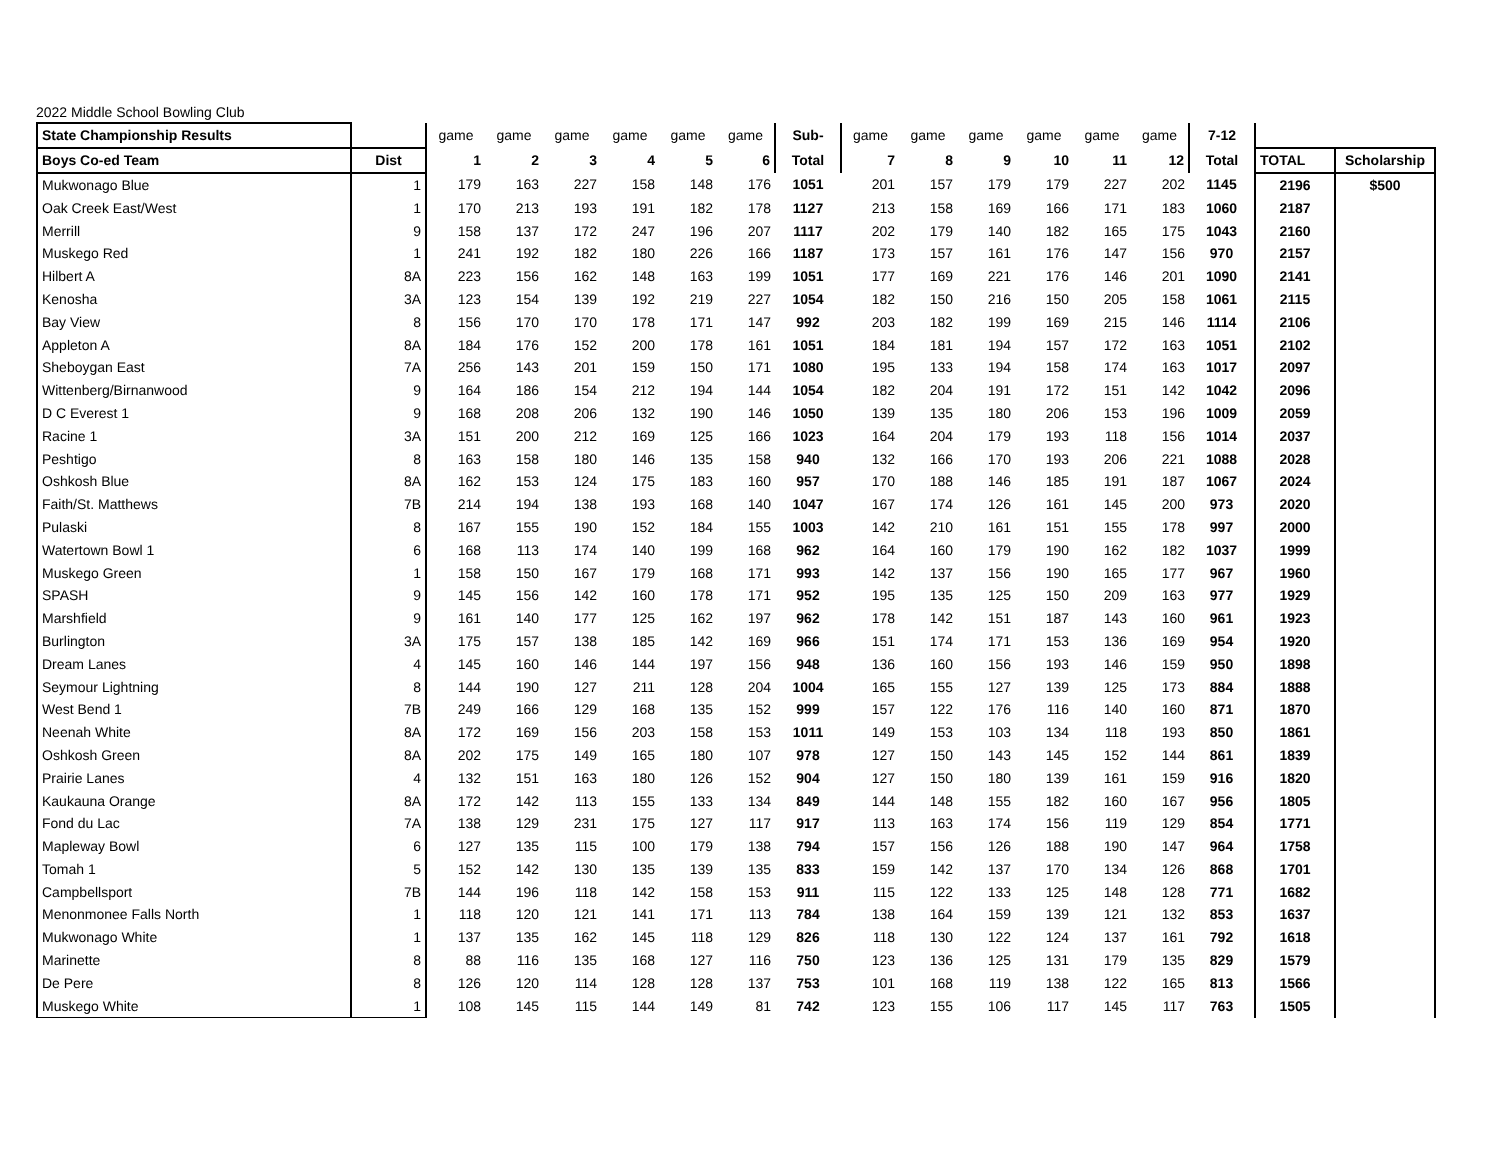2022 Middle School Bowling Club
| State Championship Results | | game | game | game | game | game | game | Sub- | game | game | game | game | game | game | 7-12 | | |
| --- | --- | --- | --- | --- | --- | --- | --- | --- | --- | --- | --- | --- | --- | --- | --- | --- | --- |
| Boys Co-ed Team | Dist | 1 | 2 | 3 | 4 | 5 | 6 | Total | 7 | 8 | 9 | 10 | 11 | 12 | Total | TOTAL | Scholarship |
| Mukwonago Blue | 1 | 179 | 163 | 227 | 158 | 148 | 176 | 1051 | 201 | 157 | 179 | 179 | 227 | 202 | 1145 | 2196 | $500 |
| Oak Creek East/West | 1 | 170 | 213 | 193 | 191 | 182 | 178 | 1127 | 213 | 158 | 169 | 166 | 171 | 183 | 1060 | 2187 | |
| Merrill | 9 | 158 | 137 | 172 | 247 | 196 | 207 | 1117 | 202 | 179 | 140 | 182 | 165 | 175 | 1043 | 2160 | |
| Muskego Red | 1 | 241 | 192 | 182 | 180 | 226 | 166 | 1187 | 173 | 157 | 161 | 176 | 147 | 156 | 970 | 2157 | |
| Hilbert A | 8A | 223 | 156 | 162 | 148 | 163 | 199 | 1051 | 177 | 169 | 221 | 176 | 146 | 201 | 1090 | 2141 | |
| Kenosha | 3A | 123 | 154 | 139 | 192 | 219 | 227 | 1054 | 182 | 150 | 216 | 150 | 205 | 158 | 1061 | 2115 | |
| Bay View | 8 | 156 | 170 | 170 | 178 | 171 | 147 | 992 | 203 | 182 | 199 | 169 | 215 | 146 | 1114 | 2106 | |
| Appleton A | 8A | 184 | 176 | 152 | 200 | 178 | 161 | 1051 | 184 | 181 | 194 | 157 | 172 | 163 | 1051 | 2102 | |
| Sheboygan East | 7A | 256 | 143 | 201 | 159 | 150 | 171 | 1080 | 195 | 133 | 194 | 158 | 174 | 163 | 1017 | 2097 | |
| Wittenberg/Birnanwood | 9 | 164 | 186 | 154 | 212 | 194 | 144 | 1054 | 182 | 204 | 191 | 172 | 151 | 142 | 1042 | 2096 | |
| D C Everest 1 | 9 | 168 | 208 | 206 | 132 | 190 | 146 | 1050 | 139 | 135 | 180 | 206 | 153 | 196 | 1009 | 2059 | |
| Racine 1 | 3A | 151 | 200 | 212 | 169 | 125 | 166 | 1023 | 164 | 204 | 179 | 193 | 118 | 156 | 1014 | 2037 | |
| Peshtigo | 8 | 163 | 158 | 180 | 146 | 135 | 158 | 940 | 132 | 166 | 170 | 193 | 206 | 221 | 1088 | 2028 | |
| Oshkosh Blue | 8A | 162 | 153 | 124 | 175 | 183 | 160 | 957 | 170 | 188 | 146 | 185 | 191 | 187 | 1067 | 2024 | |
| Faith/St. Matthews | 7B | 214 | 194 | 138 | 193 | 168 | 140 | 1047 | 167 | 174 | 126 | 161 | 145 | 200 | 973 | 2020 | |
| Pulaski | 8 | 167 | 155 | 190 | 152 | 184 | 155 | 1003 | 142 | 210 | 161 | 151 | 155 | 178 | 997 | 2000 | |
| Watertown Bowl 1 | 6 | 168 | 113 | 174 | 140 | 199 | 168 | 962 | 164 | 160 | 179 | 190 | 162 | 182 | 1037 | 1999 | |
| Muskego Green | 1 | 158 | 150 | 167 | 179 | 168 | 171 | 993 | 142 | 137 | 156 | 190 | 165 | 177 | 967 | 1960 | |
| SPASH | 9 | 145 | 156 | 142 | 160 | 178 | 171 | 952 | 195 | 135 | 125 | 150 | 209 | 163 | 977 | 1929 | |
| Marshfield | 9 | 161 | 140 | 177 | 125 | 162 | 197 | 962 | 178 | 142 | 151 | 187 | 143 | 160 | 961 | 1923 | |
| Burlington | 3A | 175 | 157 | 138 | 185 | 142 | 169 | 966 | 151 | 174 | 171 | 153 | 136 | 169 | 954 | 1920 | |
| Dream Lanes | 4 | 145 | 160 | 146 | 144 | 197 | 156 | 948 | 136 | 160 | 156 | 193 | 146 | 159 | 950 | 1898 | |
| Seymour Lightning | 8 | 144 | 190 | 127 | 211 | 128 | 204 | 1004 | 165 | 155 | 127 | 139 | 125 | 173 | 884 | 1888 | |
| West Bend 1 | 7B | 249 | 166 | 129 | 168 | 135 | 152 | 999 | 157 | 122 | 176 | 116 | 140 | 160 | 871 | 1870 | |
| Neenah White | 8A | 172 | 169 | 156 | 203 | 158 | 153 | 1011 | 149 | 153 | 103 | 134 | 118 | 193 | 850 | 1861 | |
| Oshkosh Green | 8A | 202 | 175 | 149 | 165 | 180 | 107 | 978 | 127 | 150 | 143 | 145 | 152 | 144 | 861 | 1839 | |
| Prairie Lanes | 4 | 132 | 151 | 163 | 180 | 126 | 152 | 904 | 127 | 150 | 180 | 139 | 161 | 159 | 916 | 1820 | |
| Kaukauna Orange | 8A | 172 | 142 | 113 | 155 | 133 | 134 | 849 | 144 | 148 | 155 | 182 | 160 | 167 | 956 | 1805 | |
| Fond du Lac | 7A | 138 | 129 | 231 | 175 | 127 | 117 | 917 | 113 | 163 | 174 | 156 | 119 | 129 | 854 | 1771 | |
| Mapleway Bowl | 6 | 127 | 135 | 115 | 100 | 179 | 138 | 794 | 157 | 156 | 126 | 188 | 190 | 147 | 964 | 1758 | |
| Tomah 1 | 5 | 152 | 142 | 130 | 135 | 139 | 135 | 833 | 159 | 142 | 137 | 170 | 134 | 126 | 868 | 1701 | |
| Campbellsport | 7B | 144 | 196 | 118 | 142 | 158 | 153 | 911 | 115 | 122 | 133 | 125 | 148 | 128 | 771 | 1682 | |
| Menonmonee Falls North | 1 | 118 | 120 | 121 | 141 | 171 | 113 | 784 | 138 | 164 | 159 | 139 | 121 | 132 | 853 | 1637 | |
| Mukwonago White | 1 | 137 | 135 | 162 | 145 | 118 | 129 | 826 | 118 | 130 | 122 | 124 | 137 | 161 | 792 | 1618 | |
| Marinette | 8 | 88 | 116 | 135 | 168 | 127 | 116 | 750 | 123 | 136 | 125 | 131 | 179 | 135 | 829 | 1579 | |
| De Pere | 8 | 126 | 120 | 114 | 128 | 128 | 137 | 753 | 101 | 168 | 119 | 138 | 122 | 165 | 813 | 1566 | |
| Muskego White | 1 | 108 | 145 | 115 | 144 | 149 | 81 | 742 | 123 | 155 | 106 | 117 | 145 | 117 | 763 | 1505 | |